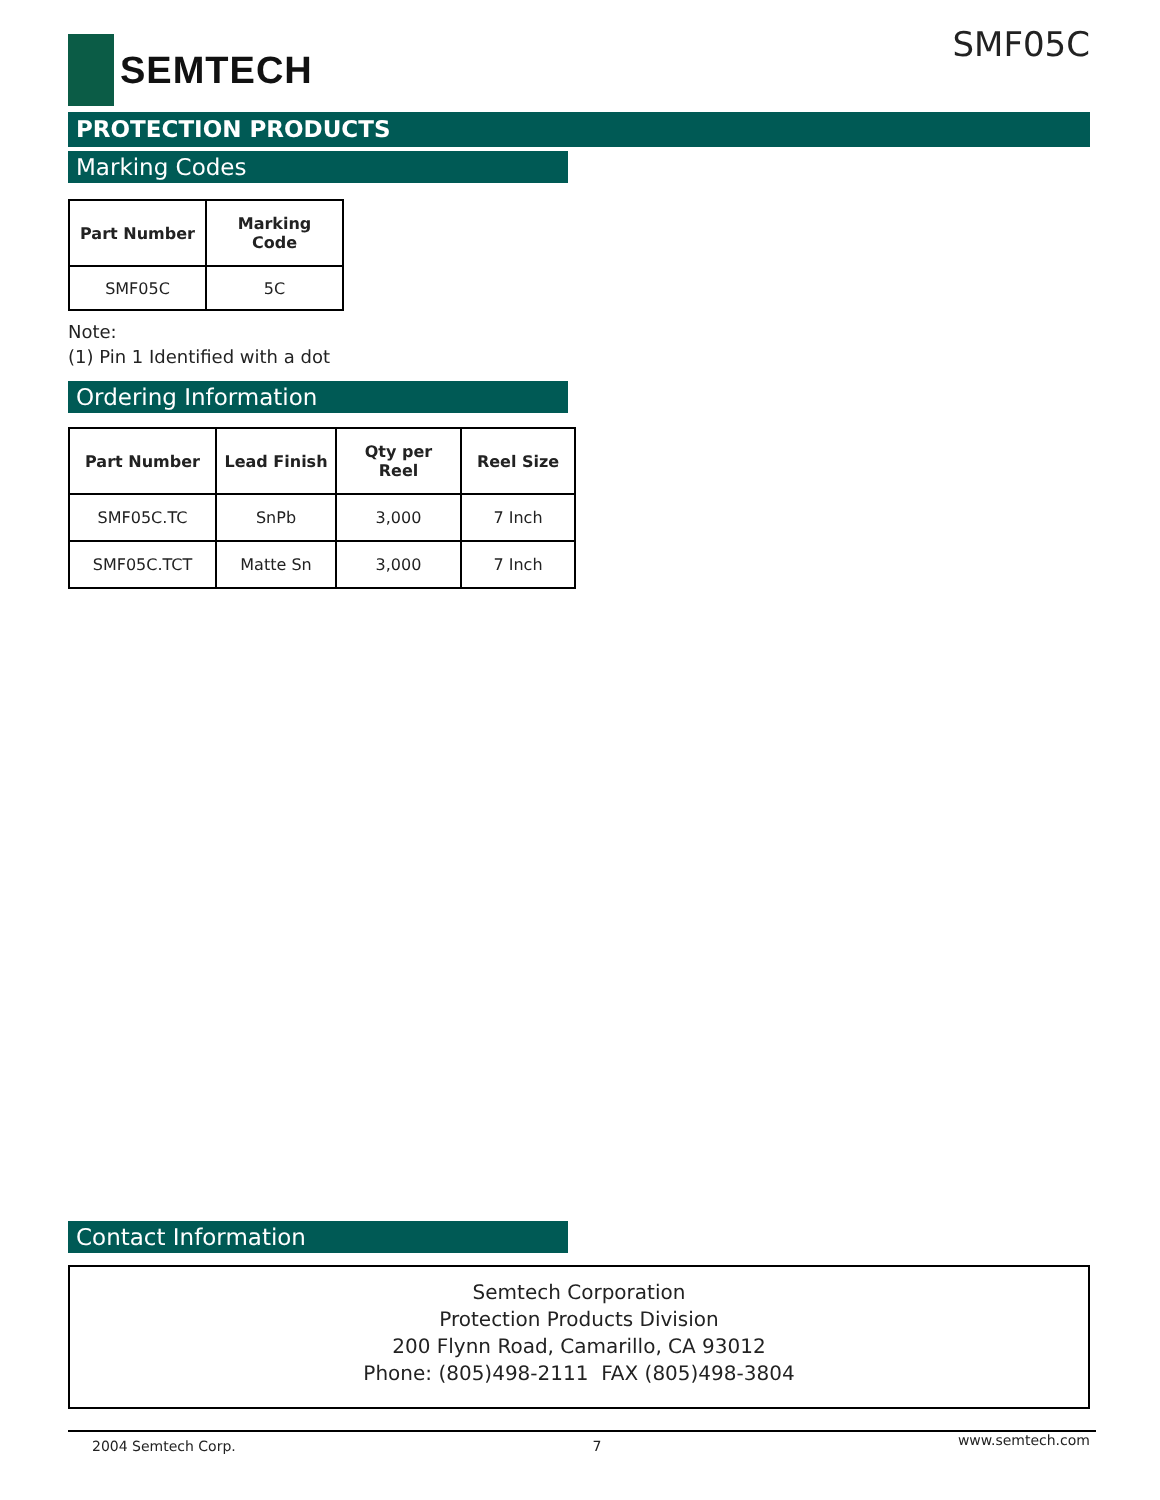SEMTECH SMF05C
PROTECTION PRODUCTS
Marking Codes
| Part Number | Marking Code |
| --- | --- |
| SMF05C | 5C |
Note:
(1) Pin 1 Identified with a dot
Ordering Information
| Part Number | Lead Finish | Qty per Reel | Reel Size |
| --- | --- | --- | --- |
| SMF05C.TC | SnPb | 3,000 | 7 Inch |
| SMF05C.TCT | Matte Sn | 3,000 | 7 Inch |
Contact Information
Semtech Corporation
Protection Products Division
200 Flynn Road, Camarillo, CA 93012
Phone: (805)498-2111 FAX (805)498-3804
2004 Semtech Corp. 7 www.semtech.com